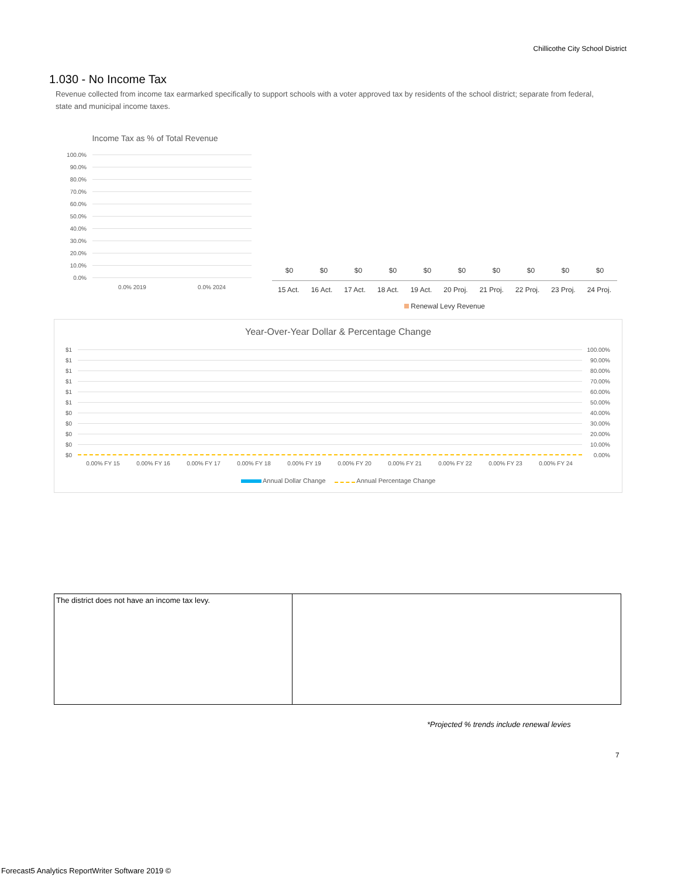Chillicothe City School District
1.030 - No Income Tax
Revenue collected from income tax earmarked specifically to support schools with a voter approved tax by residents of the school district; separate from federal, state and municipal income taxes.
Income Tax as % of Total Revenue
100.0%
90.0%
80.0%
70.0%
60.0%
50.0%
40.0%
30.0%
20.0%
10.0%
0.0%
0.0% 2019 0.0% 2024
$0 $0 $0 $0 $0 $0 $0 $0 $0 $0
15 Act. 16 Act. 17 Act. 18 Act. 19 Act. 20 Proj. 21 Proj. 22 Proj. 23 Proj. 24 Proj.
Renewal Levy Revenue
Year-Over-Year Dollar & Percentage Change
$1 100.00%
$1 90.00%
$1 80.00%
$1 70.00%
$1 60.00%
$1 50.00%
$0 40.00%
$0 30.00%
$0 20.00%
$0 10.00%
$0 0.00%
0.00% FY 15 0.00% FY 16 0.00% FY 17 0.00% FY 18 0.00% FY 19 0.00% FY 20 0.00% FY 21 0.00% FY 22 0.00% FY 23 0.00% FY 24
Annual Dollar Change Annual Percentage Change
| The district does not have an income tax levy. | |
*Projected % trends include renewal levies
7
Forecast5 Analytics ReportWriter Software 2019 ©